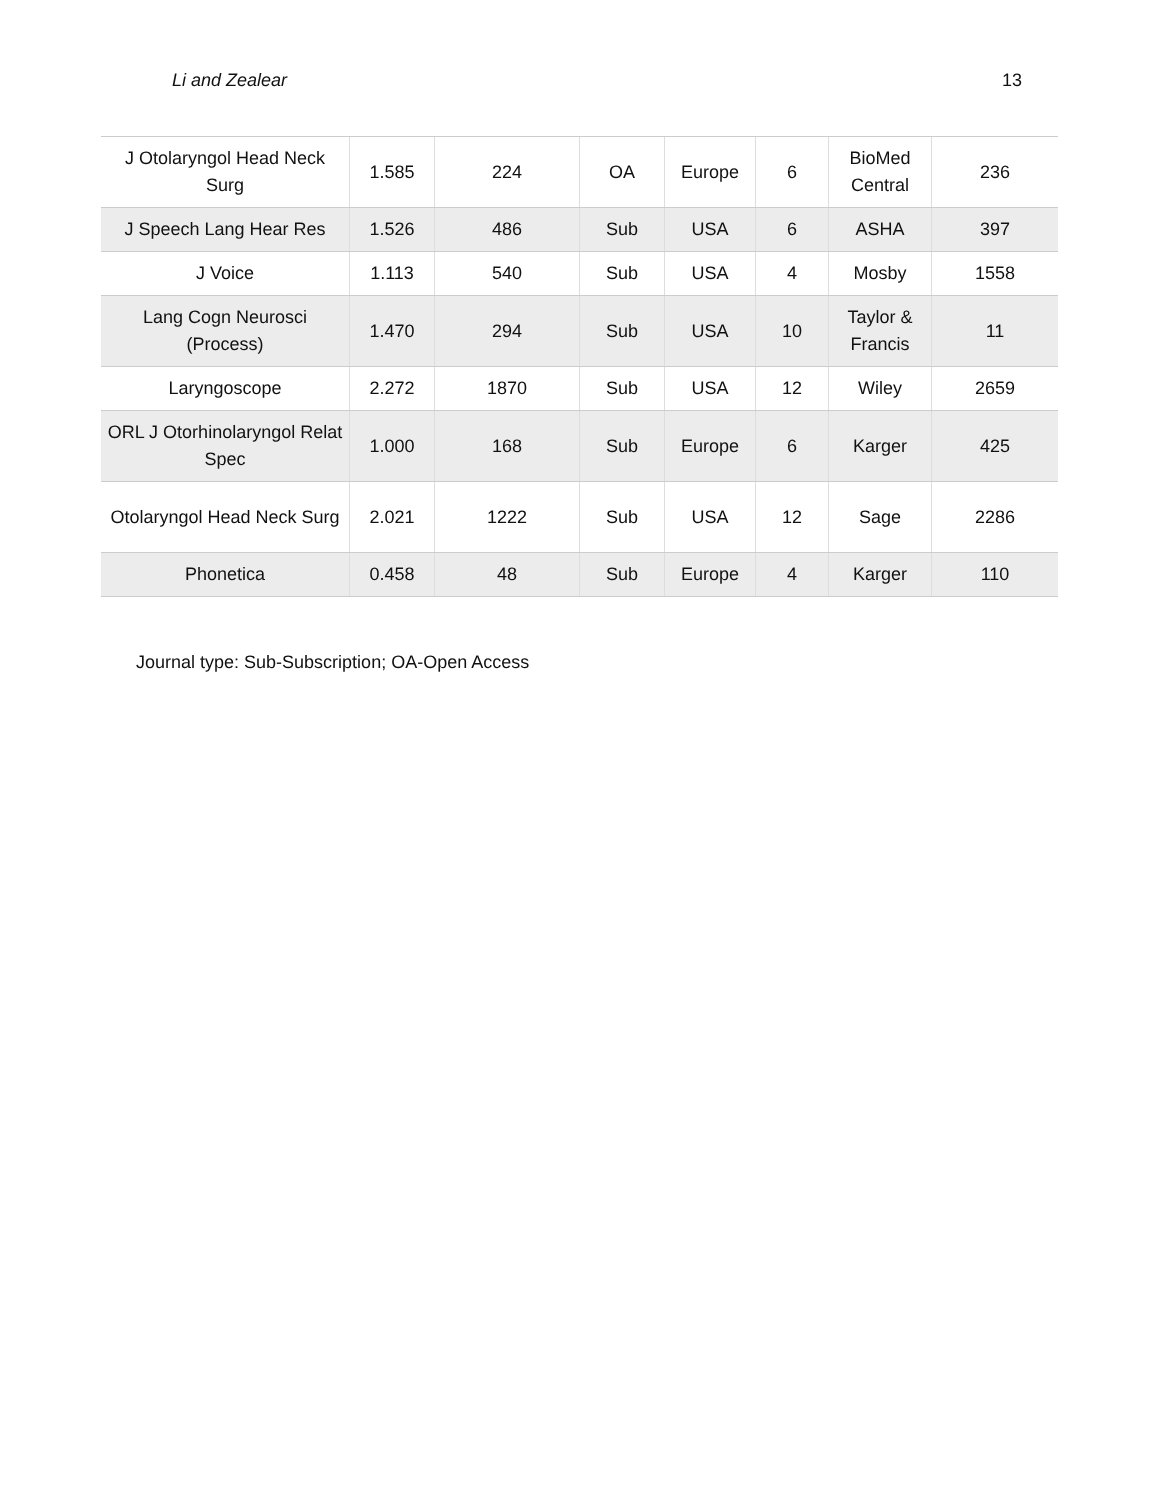Li and Zealear 13
| J Otolaryngol Head Neck Surg | 1.585 | 224 | OA | Europe | 6 | BioMed Central | 236 |
| J Speech Lang Hear Res | 1.526 | 486 | Sub | USA | 6 | ASHA | 397 |
| J Voice | 1.113 | 540 | Sub | USA | 4 | Mosby | 1558 |
| Lang Cogn Neurosci (Process) | 1.470 | 294 | Sub | USA | 10 | Taylor & Francis | 11 |
| Laryngoscope | 2.272 | 1870 | Sub | USA | 12 | Wiley | 2659 |
| ORL J Otorhinolaryngol Relat Spec | 1.000 | 168 | Sub | Europe | 6 | Karger | 425 |
| Otolaryngol Head Neck Surg | 2.021 | 1222 | Sub | USA | 12 | Sage | 2286 |
| Phonetica | 0.458 | 48 | Sub | Europe | 4 | Karger | 110 |
Journal type: Sub-Subscription; OA-Open Access